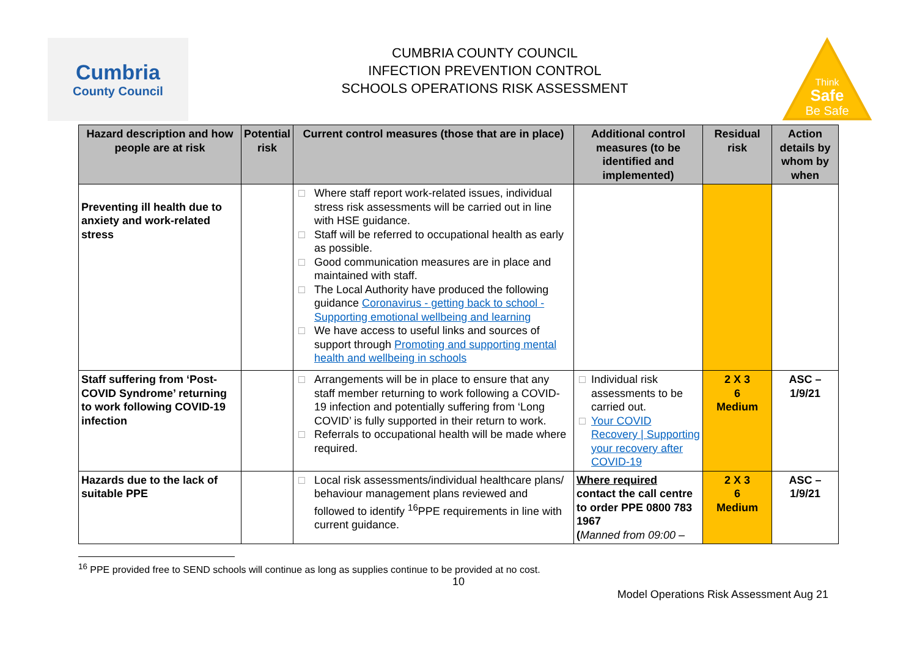Cumbria
County Council
CUMBRIA COUNTY COUNCIL
INFECTION PREVENTION CONTROL
SCHOOLS OPERATIONS RISK ASSESSMENT
Think
Safe
Be Safe
| Hazard description and how people are at risk | Potential risk | Current control measures (those that are in place) | Additional control measures (to be identified and implemented) | Residual risk | Action details by whom by when |
| --- | --- | --- | --- | --- | --- |
| Preventing ill health due to anxiety and work-related stress | | □ Where staff report work-related issues, individual stress risk assessments will be carried out in line with HSE guidance. □ Staff will be referred to occupational health as early as possible. □ Good communication measures are in place and maintained with staff. □ The Local Authority have produced the following guidance Coronavirus - getting back to school - Supporting emotional wellbeing and learning □ We have access to useful links and sources of support through Promoting and supporting mental health and wellbeing in schools | | | |
| Staff suffering from ‘Post-COVID Syndrome’ returning to work following COVID-19 infection | | □ Arrangements will be in place to ensure that any staff member returning to work following a COVID-19 infection and potentially suffering from ‘Long COVID’ is fully supported in their return to work. □ Referrals to occupational health will be made where required. | □ Individual risk assessments to be carried out. □ Your COVID Recovery / Supporting your recovery after COVID-19 | 2 X 3 6 Medium | ASC – 1/9/21 |
| Hazards due to the lack of suitable PPE | | □ Local risk assessments/individual healthcare plans/ behaviour management plans reviewed and followed to identify <sup>16</sup>PPE requirements in line with current guidance. | Where required contact the call centre to order PPE 0800 783 1967 ( Manned from 09:00 – | 2 X 3 6 Medium | ASC – 1/9/21 |
<sup>16</sup> PPE provided free to SEND schools will continue as long as supplies continue to be provided at no cost.
10
Model Operations Risk Assessment Aug 21